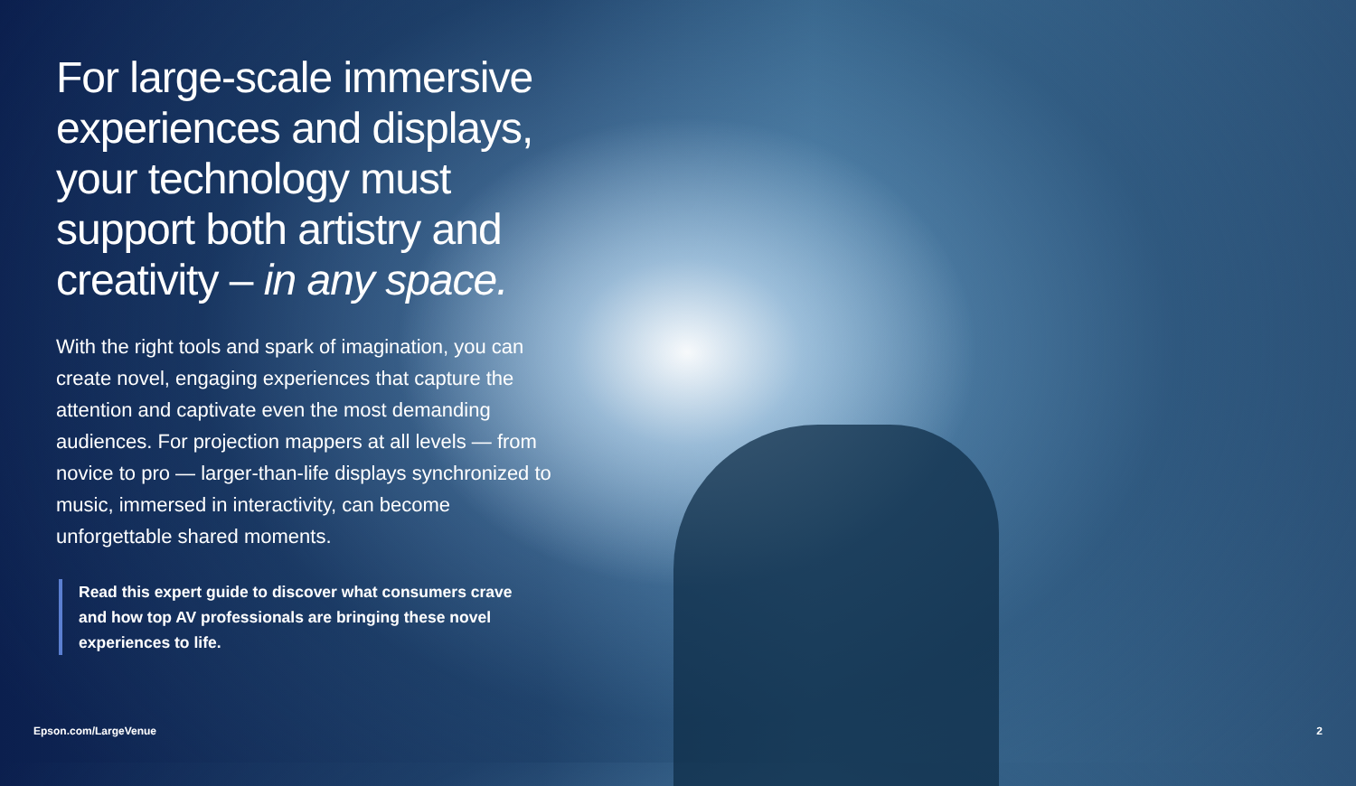For large-scale immersive experiences and displays, your technology must support both artistry and creativity – in any space.
With the right tools and spark of imagination, you can create novel, engaging experiences that capture the attention and captivate even the most demanding audiences. For projection mappers at all levels — from novice to pro — larger-than-life displays synchronized to music, immersed in interactivity, can become unforgettable shared moments.
Read this expert guide to discover what consumers crave and how top AV professionals are bringing these novel experiences to life.
Epson.com/LargeVenue 2